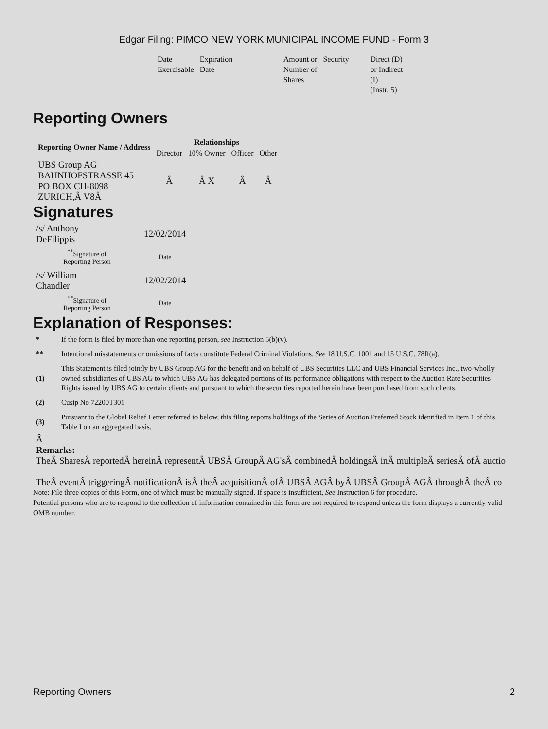Edgar Filing: PIMCO NEW YORK MUNICIPAL INCOME FUND - Form 3
| Date Exercisable | Expiration Date | Amount or Number of Shares | Security | Direct (D) or Indirect (I) (Instr. 5) |
Reporting Owners
| Reporting Owner Name / Address | Relationships | | | |
| --- | --- | --- | --- | --- |
| | Director | 10% Owner | Officer | Other |
| UBS Group AG BAHNHOFSTRASSE 45 PO BOX CH-8098 ZURICH,Â V8Â | Â | Â X | Â | Â |
Signatures
| /s/ Anthony DeFilippis | 12/02/2014 |
| <sup>**</sup> Signature of Reporting Person | Date |
| /s/ William Chandler | 12/02/2014 |
| <sup>**</sup> Signature of Reporting Person | Date |
Explanation of Responses:
| * | If the form is filed by more than one reporting person, see Instruction 5(b)(v). |
| ** | Intentional misstatements or omissions of facts constitute Federal Criminal Violations. See 18 U.S.C. 1001 and 15 U.S.C. 78ff(a). |
| (1) | This Statement is filed jointly by UBS Group AG for the benefit and on behalf of UBS Securities LLC and UBS Financial Services Inc., two-wholly owned subsidiaries of UBS AG to which UBS AG has delegated portions of its performance obligations with respect to the Auction Rate Securities Rights issued by UBS AG to certain clients and pursuant to which the securities reported herein have been purchased from such clients. |
| (2) | Cusip No 72200T301 |
| (3) | Pursuant to the Global Relief Letter referred to below, this filing reports holdings of the Series of Auction Preferred Stock identified in Item 1 of this Table I on an aggregated basis. |
Â
Remarks:
TheÂ SharesÂ reportedÂ hereinÂ representÂ UBSÂ GroupÂ AG'sÂ combinedÂ holdingsÂ inÂ multipleÂ seriesÂ ofÂ auctio
TheÂ eventÂ triggeringÂ notificationÂ isÂ theÂ acquisitionÂ ofÂ UBSÂ AGÂ byÂ UBSÂ GroupÂ AGÂ throughÂ theÂ co
Note: File three copies of this Form, one of which must be manually signed. If space is insufficient, See Instruction 6 for procedure.
Potential persons who are to respond to the collection of information contained in this form are not required to respond unless the form displays a currently valid OMB number.
Reporting Owners 2